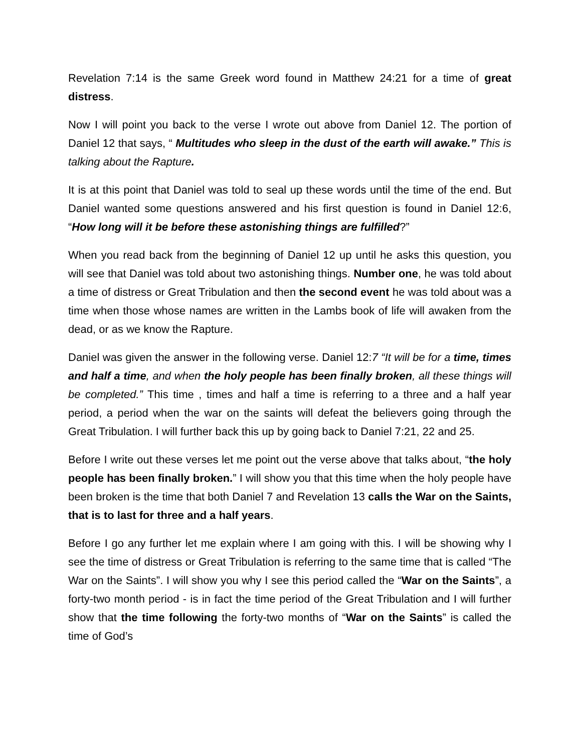Revelation 7:14 is the same Greek word found in Matthew 24:21 for a time of great distress.
Now I will point you back to the verse I wrote out above from Daniel 12. The portion of Daniel 12 that says, “ Multitudes who sleep in the dust of the earth will awake.” This is talking about the Rapture.
It is at this point that Daniel was told to seal up these words until the time of the end. But Daniel wanted some questions answered and his first question is found in Daniel 12:6, “How long will it be before these astonishing things are fulfilled?”
When you read back from the beginning of Daniel 12 up until he asks this question, you will see that Daniel was told about two astonishing things. Number one, he was told about a time of distress or Great Tribulation and then the second event he was told about was a time when those whose names are written in the Lambs book of life will awaken from the dead, or as we know the Rapture.
Daniel was given the answer in the following verse. Daniel 12:7 “It will be for a time, times and half a time, and when the holy people has been finally broken, all these things will be completed.” This time , times and half a time is referring to a three and a half year period, a period when the war on the saints will defeat the believers going through the Great Tribulation. I will further back this up by going back to Daniel 7:21, 22 and 25.
Before I write out these verses let me point out the verse above that talks about, “the holy people has been finally broken.” I will show you that this time when the holy people have been broken is the time that both Daniel 7 and Revelation 13 calls the War on the Saints, that is to last for three and a half years.
Before I go any further let me explain where I am going with this. I will be showing why I see the time of distress or Great Tribulation is referring to the same time that is called “The War on the Saints”. I will show you why I see this period called the “War on the Saints”, a forty-two month period - is in fact the time period of the Great Tribulation and I will further show that the time following the forty-two months of “War on the Saints” is called the time of God’s